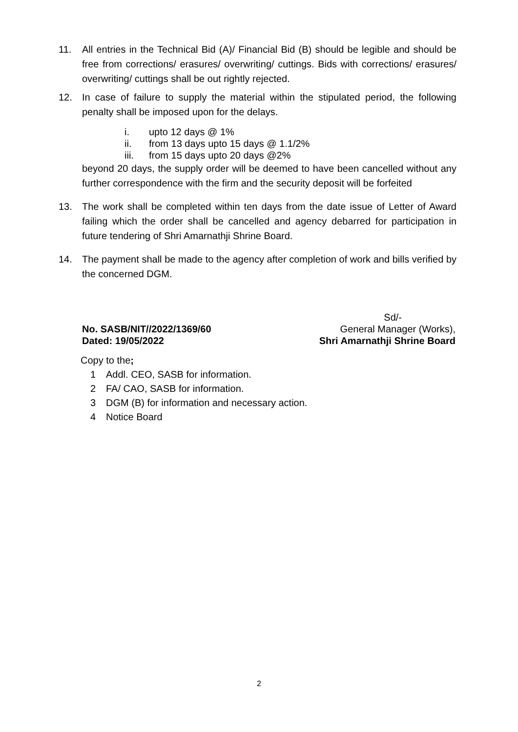11. All entries in the Technical Bid (A)/ Financial Bid (B) should be legible and should be free from corrections/ erasures/ overwriting/ cuttings. Bids with corrections/ erasures/ overwriting/ cuttings shall be out rightly rejected.
12. In case of failure to supply the material within the stipulated period, the following penalty shall be imposed upon for the delays.
i. upto 12 days @ 1%
ii. from 13 days upto 15 days @ 1.1/2%
iii. from 15 days upto 20 days @2%
beyond 20 days, the supply order will be deemed to have been cancelled without any further correspondence with the firm and the security deposit will be forfeited
13. The work shall be completed within ten days from the date issue of Letter of Award failing which the order shall be cancelled and agency debarred for participation in future tendering of Shri Amarnathji Shrine Board.
14. The payment shall be made to the agency after completion of work and bills verified by the concerned DGM.
Sd/-
No. SASB/NIT//2022/1369/60 General Manager (Works),
Dated: 19/05/2022 Shri Amarnathji Shrine Board
Copy to the;
1 Addl. CEO, SASB for information.
2 FA/ CAO, SASB for information.
3 DGM (B) for information and necessary action.
4 Notice Board
2